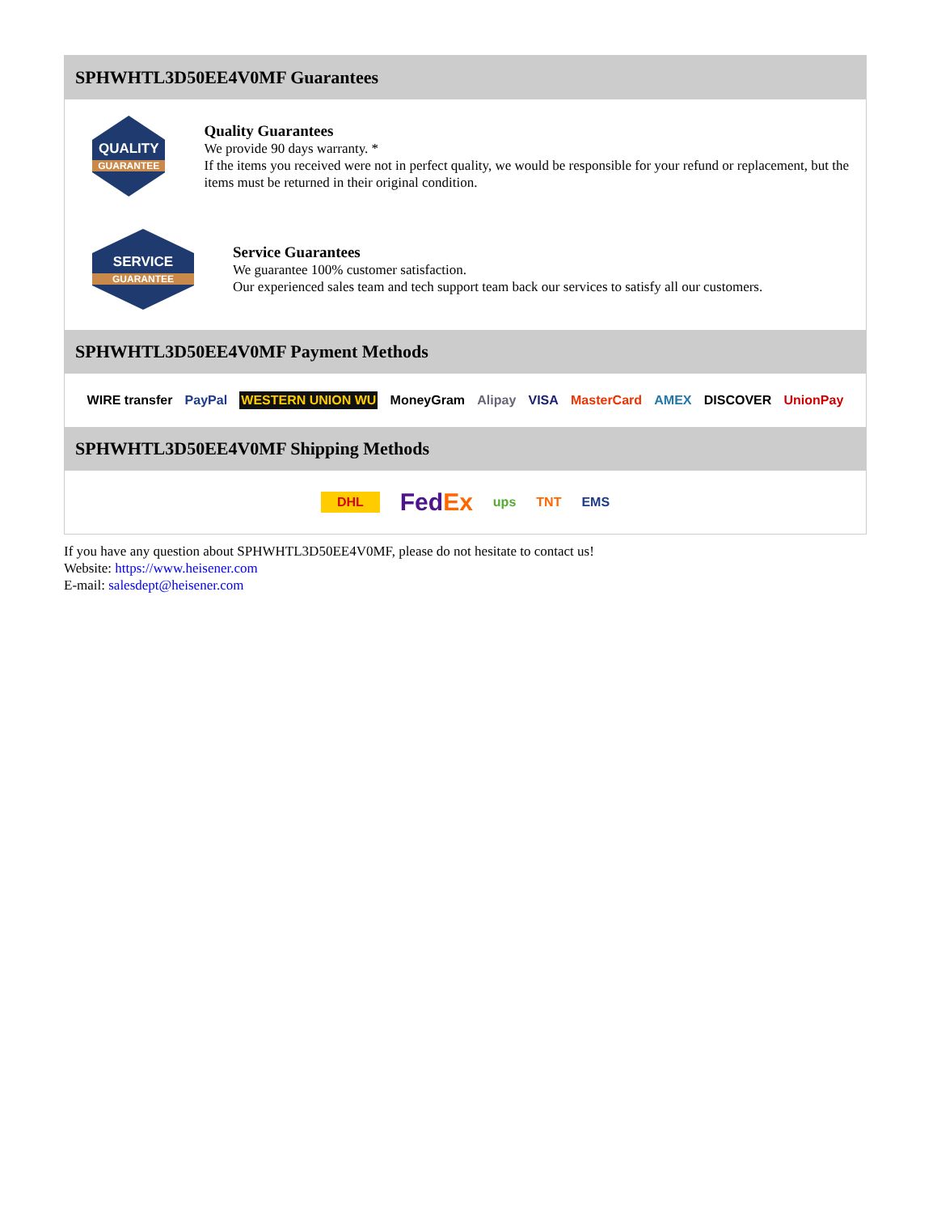SPHWHTL3D50EE4V0MF Guarantees
QUALITY
GUARANTEE
Quality Guarantees
We provide 90 days warranty. *
If the items you received were not in perfect quality, we would be responsible for your refund or replacement, but the items must be returned in their original condition.
SERVICE
GUARANTEE
Service Guarantees
We guarantee 100% customer satisfaction.
Our experienced sales team and tech support team back our services to satisfy all our customers.
SPHWHTL3D50EE4V0MF Payment Methods
WIRE transfer PayPal WESTERN UNION WU MoneyGram Alipay VISA MasterCard AMEX DISCOVER UnionPay
SPHWHTL3D50EE4V0MF Shipping Methods
DHL FedEx ups TNT EMS
If you have any question about SPHWHTL3D50EE4V0MF, please do not hesitate to contact us!
Website: https://www.heisener.com
E-mail: salesdept@heisener.com